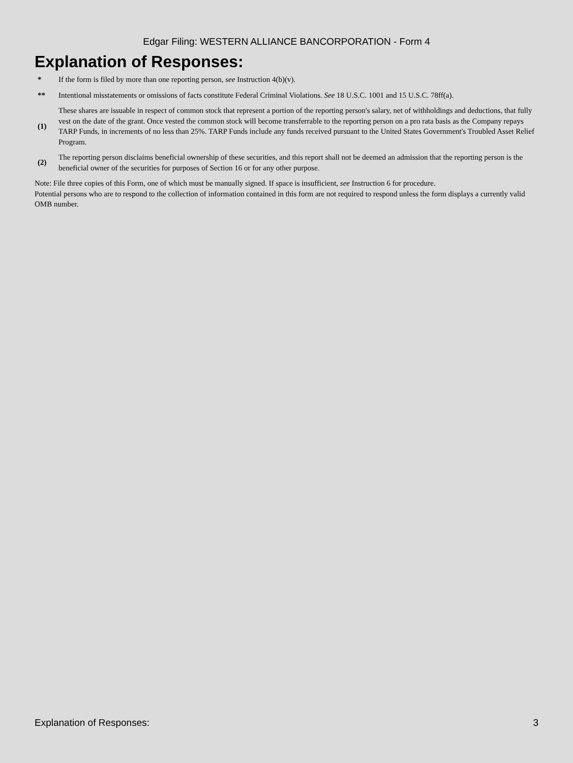Edgar Filing: WESTERN ALLIANCE BANCORPORATION - Form 4
Explanation of Responses:
| * | If the form is filed by more than one reporting person, see Instruction 4(b)(v). |
| ** | Intentional misstatements or omissions of facts constitute Federal Criminal Violations. See 18 U.S.C. 1001 and 15 U.S.C. 78ff(a). |
| (1) | These shares are issuable in respect of common stock that represent a portion of the reporting person's salary, net of withholdings and deductions, that fully vest on the date of the grant. Once vested the common stock will become transferrable to the reporting person on a pro rata basis as the Company repays TARP Funds, in increments of no less than 25%. TARP Funds include any funds received pursuant to the United States Government's Troubled Asset Relief Program. |
| (2) | The reporting person disclaims beneficial ownership of these securities, and this report shall not be deemed an admission that the reporting person is the beneficial owner of the securities for purposes of Section 16 or for any other purpose. |
Note: File three copies of this Form, one of which must be manually signed. If space is insufficient, see Instruction 6 for procedure.
Potential persons who are to respond to the collection of information contained in this form are not required to respond unless the form displays a currently valid OMB number.
Explanation of Responses: 3